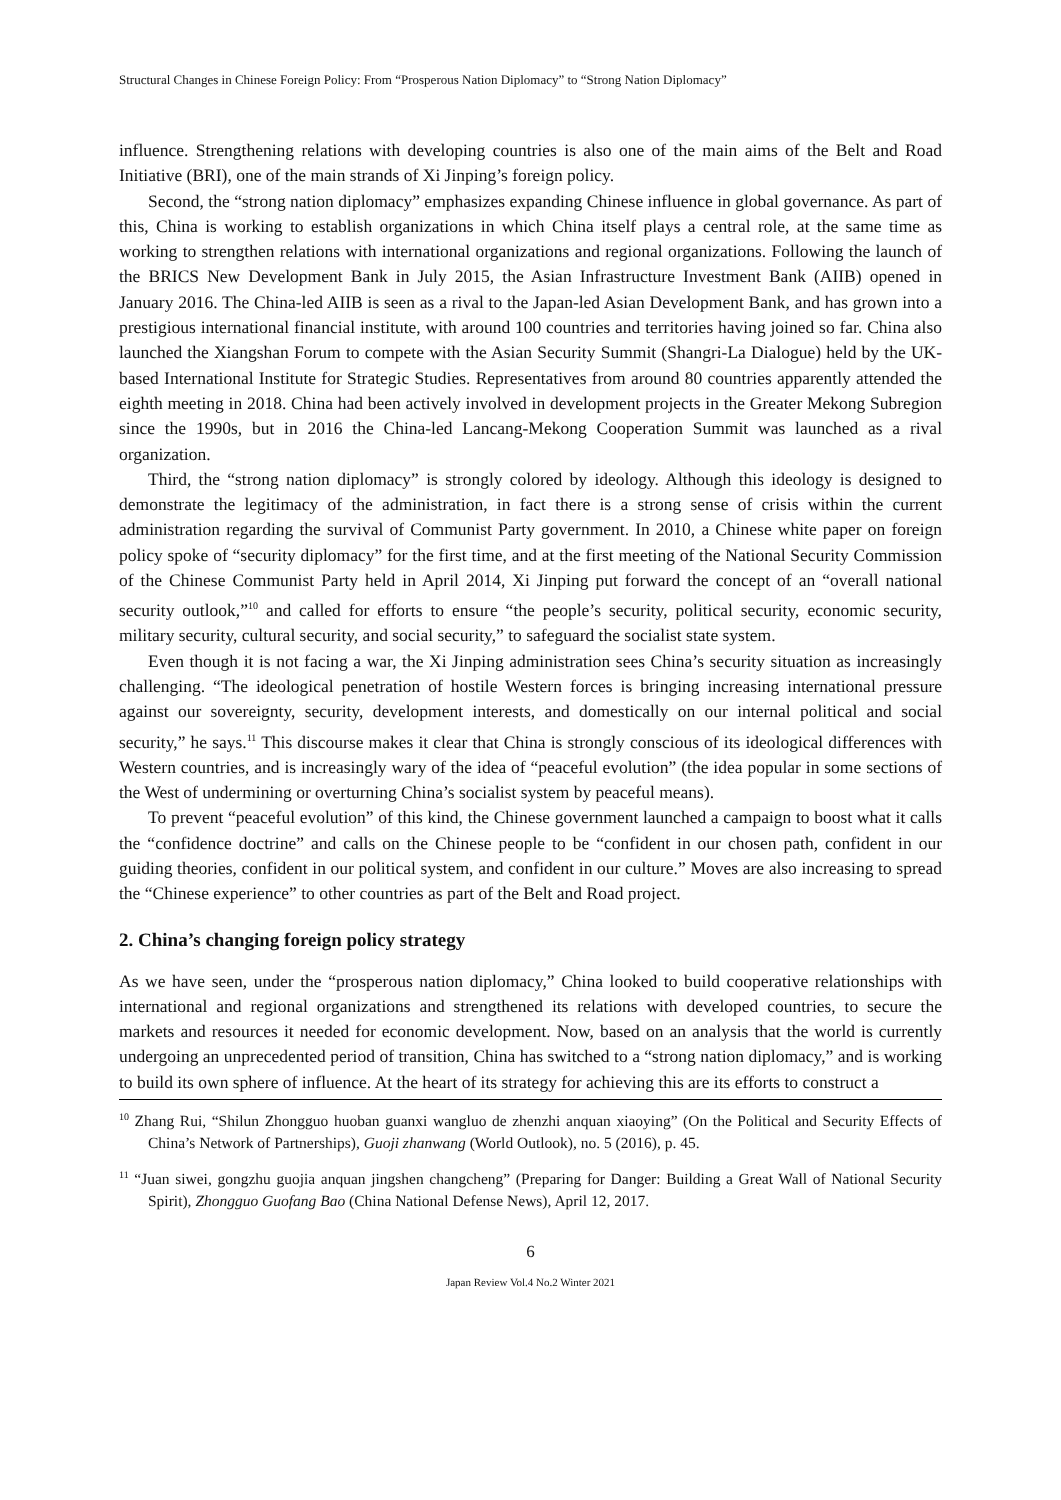Structural Changes in Chinese Foreign Policy: From “Prosperous Nation Diplomacy” to “Strong Nation Diplomacy”
influence. Strengthening relations with developing countries is also one of the main aims of the Belt and Road Initiative (BRI), one of the main strands of Xi Jinping’s foreign policy.
Second, the “strong nation diplomacy” emphasizes expanding Chinese influence in global governance. As part of this, China is working to establish organizations in which China itself plays a central role, at the same time as working to strengthen relations with international organizations and regional organizations. Following the launch of the BRICS New Development Bank in July 2015, the Asian Infrastructure Investment Bank (AIIB) opened in January 2016. The China-led AIIB is seen as a rival to the Japan-led Asian Development Bank, and has grown into a prestigious international financial institute, with around 100 countries and territories having joined so far. China also launched the Xiangshan Forum to compete with the Asian Security Summit (Shangri-La Dialogue) held by the UK-based International Institute for Strategic Studies. Representatives from around 80 countries apparently attended the eighth meeting in 2018. China had been actively involved in development projects in the Greater Mekong Subregion since the 1990s, but in 2016 the China-led Lancang-Mekong Cooperation Summit was launched as a rival organization.
Third, the “strong nation diplomacy” is strongly colored by ideology. Although this ideology is designed to demonstrate the legitimacy of the administration, in fact there is a strong sense of crisis within the current administration regarding the survival of Communist Party government. In 2010, a Chinese white paper on foreign policy spoke of “security diplomacy” for the first time, and at the first meeting of the National Security Commission of the Chinese Communist Party held in April 2014, Xi Jinping put forward the concept of an “overall national security outlook,”<sup>10</sup> and called for efforts to ensure “the people’s security, political security, economic security, military security, cultural security, and social security,” to safeguard the socialist state system.
Even though it is not facing a war, the Xi Jinping administration sees China’s security situation as increasingly challenging. “The ideological penetration of hostile Western forces is bringing increasing international pressure against our sovereignty, security, development interests, and domestically on our internal political and social security,” he says.<sup>11</sup> This discourse makes it clear that China is strongly conscious of its ideological differences with Western countries, and is increasingly wary of the idea of “peaceful evolution” (the idea popular in some sections of the West of undermining or overturning China’s socialist system by peaceful means).
To prevent “peaceful evolution” of this kind, the Chinese government launched a campaign to boost what it calls the “confidence doctrine” and calls on the Chinese people to be “confident in our chosen path, confident in our guiding theories, confident in our political system, and confident in our culture.” Moves are also increasing to spread the “Chinese experience” to other countries as part of the Belt and Road project.
2. China’s changing foreign policy strategy
As we have seen, under the “prosperous nation diplomacy,” China looked to build cooperative relationships with international and regional organizations and strengthened its relations with developed countries, to secure the markets and resources it needed for economic development. Now, based on an analysis that the world is currently undergoing an unprecedented period of transition, China has switched to a “strong nation diplomacy,” and is working to build its own sphere of influence. At the heart of its strategy for achieving this are its efforts to construct a
<sup>10</sup> Zhang Rui, “Shilun Zhongguo huoban guanxi wangluo de zhenzhi anquan xiaoying” (On the Political and Security Effects of China’s Network of Partnerships), Guoji zhanwang (World Outlook), no. 5 (2016), p. 45.
<sup>11</sup> “Juan siwei, gongzhu guojia anquan jingshen changcheng” (Preparing for Danger: Building a Great Wall of National Security Spirit), Zhongguo Guofang Bao (China National Defense News), April 12, 2017.
6
Japan Review Vol.4 No.2 Winter 2021